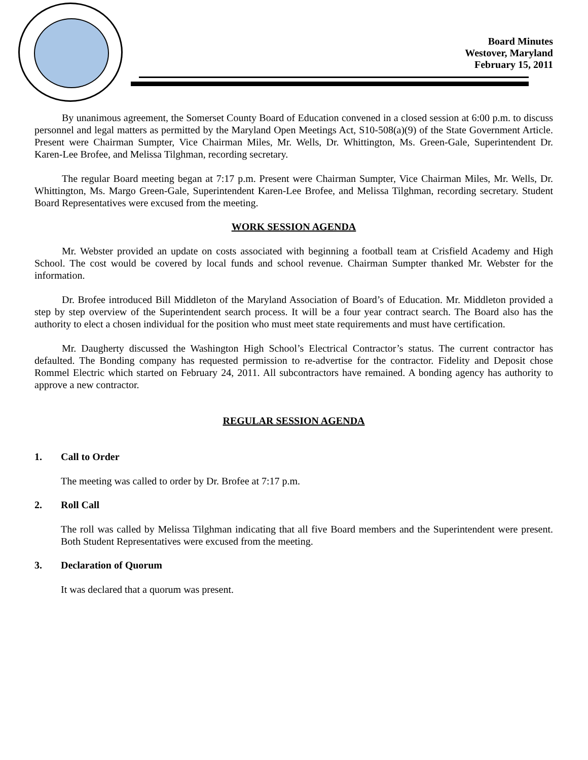Board Minutes
Westover, Maryland
February 15, 2011
By unanimous agreement, the Somerset County Board of Education convened in a closed session at 6:00 p.m. to discuss personnel and legal matters as permitted by the Maryland Open Meetings Act, S10-508(a)(9) of the State Government Article. Present were Chairman Sumpter, Vice Chairman Miles, Mr. Wells, Dr. Whittington, Ms. Green-Gale, Superintendent Dr. Karen-Lee Brofee, and Melissa Tilghman, recording secretary.
The regular Board meeting began at 7:17 p.m. Present were Chairman Sumpter, Vice Chairman Miles, Mr. Wells, Dr. Whittington, Ms. Margo Green-Gale, Superintendent Karen-Lee Brofee, and Melissa Tilghman, recording secretary. Student Board Representatives were excused from the meeting.
WORK SESSION AGENDA
Mr. Webster provided an update on costs associated with beginning a football team at Crisfield Academy and High School. The cost would be covered by local funds and school revenue. Chairman Sumpter thanked Mr. Webster for the information.
Dr. Brofee introduced Bill Middleton of the Maryland Association of Board’s of Education. Mr. Middleton provided a step by step overview of the Superintendent search process. It will be a four year contract search. The Board also has the authority to elect a chosen individual for the position who must meet state requirements and must have certification.
Mr. Daugherty discussed the Washington High School’s Electrical Contractor’s status. The current contractor has defaulted. The Bonding company has requested permission to re-advertise for the contractor. Fidelity and Deposit chose Rommel Electric which started on February 24, 2011. All subcontractors have remained. A bonding agency has authority to approve a new contractor.
REGULAR SESSION AGENDA
1. Call to Order
The meeting was called to order by Dr. Brofee at 7:17 p.m.
2. Roll Call
The roll was called by Melissa Tilghman indicating that all five Board members and the Superintendent were present. Both Student Representatives were excused from the meeting.
3. Declaration of Quorum
It was declared that a quorum was present.